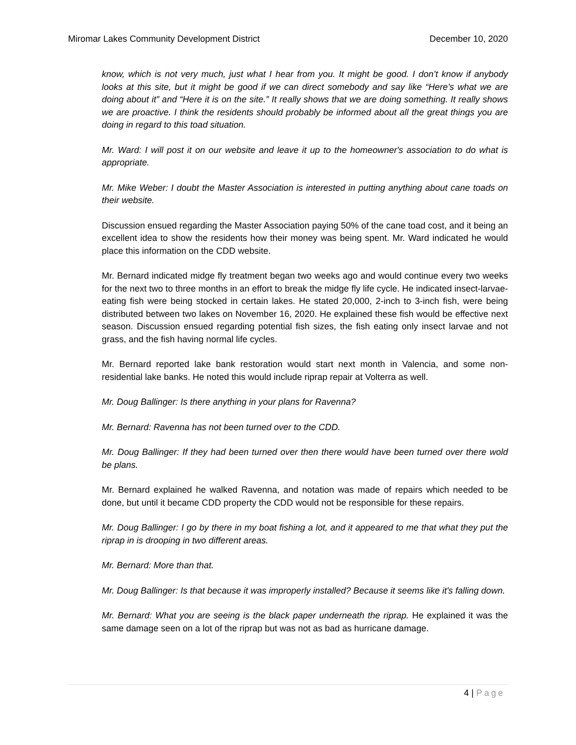Miromar Lakes Community Development District
December 10, 2020
know, which is not very much, just what I hear from you. It might be good. I don’t know if anybody looks at this site, but it might be good if we can direct somebody and say like “Here’s what we are doing about it” and “Here it is on the site.” It really shows that we are doing something. It really shows we are proactive. I think the residents should probably be informed about all the great things you are doing in regard to this toad situation.
Mr. Ward: I will post it on our website and leave it up to the homeowner's association to do what is appropriate.
Mr. Mike Weber: I doubt the Master Association is interested in putting anything about cane toads on their website.
Discussion ensued regarding the Master Association paying 50% of the cane toad cost, and it being an excellent idea to show the residents how their money was being spent. Mr. Ward indicated he would place this information on the CDD website.
Mr. Bernard indicated midge fly treatment began two weeks ago and would continue every two weeks for the next two to three months in an effort to break the midge fly life cycle. He indicated insect-larvae-eating fish were being stocked in certain lakes. He stated 20,000, 2-inch to 3-inch fish, were being distributed between two lakes on November 16, 2020. He explained these fish would be effective next season. Discussion ensued regarding potential fish sizes, the fish eating only insect larvae and not grass, and the fish having normal life cycles.
Mr. Bernard reported lake bank restoration would start next month in Valencia, and some non-residential lake banks. He noted this would include riprap repair at Volterra as well.
Mr. Doug Ballinger: Is there anything in your plans for Ravenna?
Mr. Bernard: Ravenna has not been turned over to the CDD.
Mr. Doug Ballinger: If they had been turned over then there would have been turned over there wold be plans.
Mr. Bernard explained he walked Ravenna, and notation was made of repairs which needed to be done, but until it became CDD property the CDD would not be responsible for these repairs.
Mr. Doug Ballinger: I go by there in my boat fishing a lot, and it appeared to me that what they put the riprap in is drooping in two different areas.
Mr. Bernard: More than that.
Mr. Doug Ballinger: Is that because it was improperly installed? Because it seems like it's falling down.
Mr. Bernard: What you are seeing is the black paper underneath the riprap. He explained it was the same damage seen on a lot of the riprap but was not as bad as hurricane damage.
4 | Page